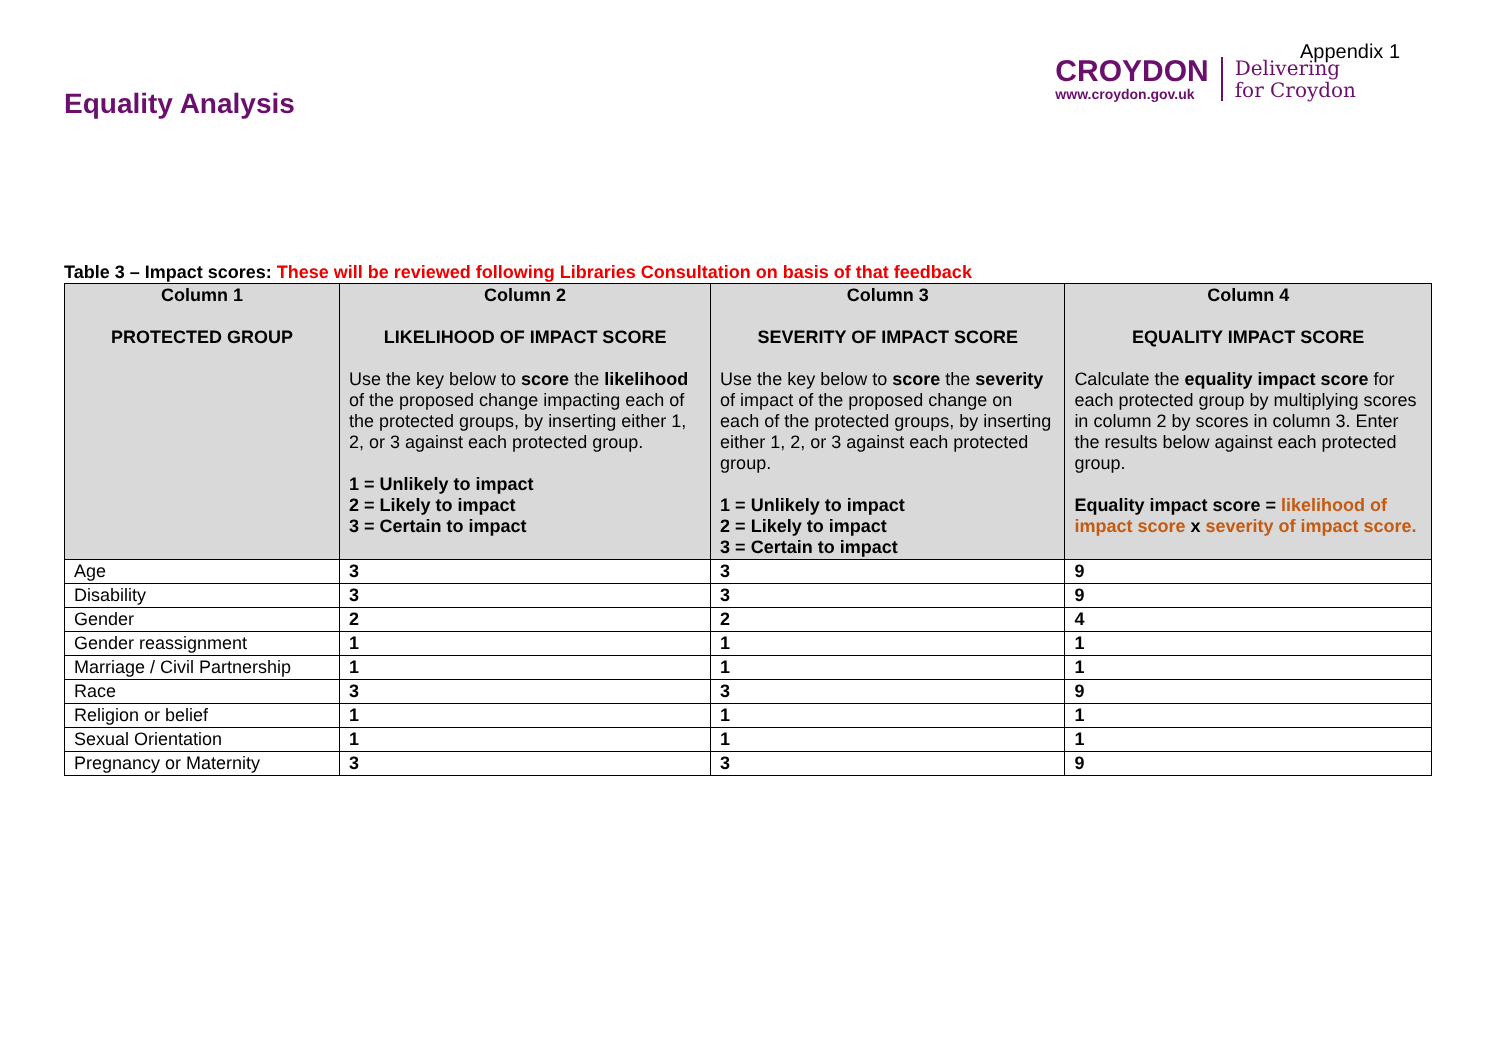Equality Analysis
Appendix 1
CROYDON
www.croydon.gov.uk
Delivering
for Croydon
Table 3 – Impact scores: These will be reviewed following Libraries Consultation on basis of that feedback
| Column 1 PROTECTED GROUP | Column 2 LIKELIHOOD OF IMPACT SCORE Use the key below to score the likelihood of the proposed change impacting each of the protected groups, by inserting either 1, 2, or 3 against each protected group. 1 = Unlikely to impact 2 = Likely to impact 3 = Certain to impact | Column 3 SEVERITY OF IMPACT SCORE Use the key below to score the severity of impact of the proposed change on each of the protected groups, by inserting either 1, 2, or 3 against each protected group. 1 = Unlikely to impact 2 = Likely to impact 3 = Certain to impact | Column 4 EQUALITY IMPACT SCORE Calculate the equality impact score for each protected group by multiplying scores in column 2 by scores in column 3. Enter the results below against each protected group. Equality impact score = likelihood of impact score x severity of impact score. |
| --- | --- | --- | --- |
| Age | 3 | 3 | 9 |
| Disability | 3 | 3 | 9 |
| Gender | 2 | 2 | 4 |
| Gender reassignment | 1 | 1 | 1 |
| Marriage / Civil Partnership | 1 | 1 | 1 |
| Race | 3 | 3 | 9 |
| Religion or belief | 1 | 1 | 1 |
| Sexual Orientation | 1 | 1 | 1 |
| Pregnancy or Maternity | 3 | 3 | 9 |